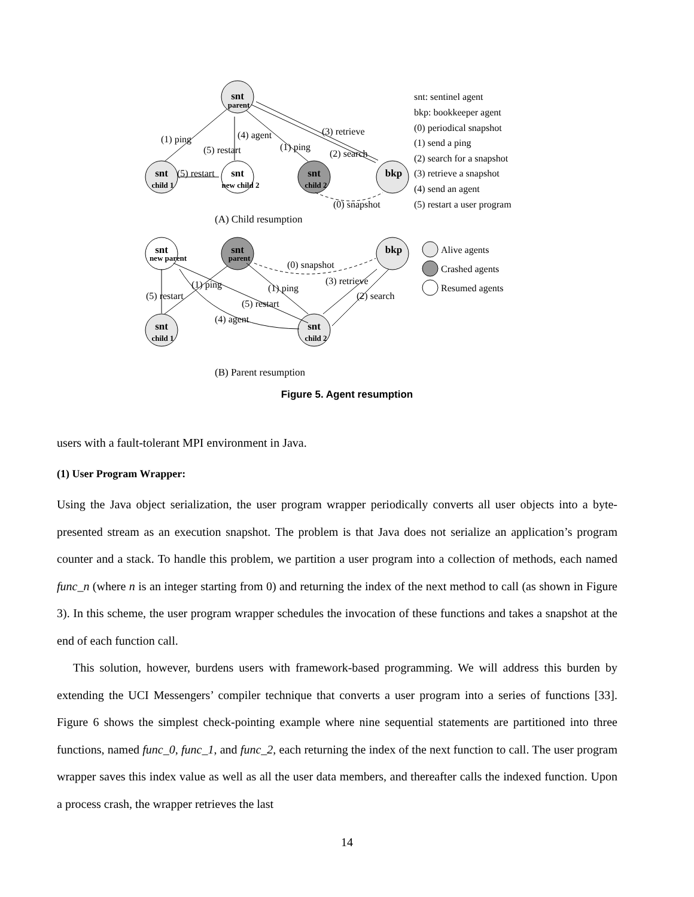snt
snt
snt
snt
bkp
snt
snt
bkp
snt
snt
parent
child 1
new child 2
child 2
new parent
parent
child 1
child 2
(1) ping
(4) agent
(5) restart
(1) ping
(3) retrieve
(2) search
(5) restart
(0) snapshot
(A) Child resumption
(0) snapshot
(1) ping
(1) ping
(5) restart
(5) restart
(3) retrieve
(2) search
(4) agent
(B) Parent resumption
snt: sentinel agent
bkp: bookkeeper agent
(0) periodical snapshot
(1) send a ping
(2) search for a snapshot
(3) retrieve a snapshot
(4) send an agent
(5) restart a user program
Alive agents
Crashed agents
Resumed agents
Figure 5. Agent resumption
users with a fault-tolerant MPI environment in Java.
(1) User Program Wrapper:
Using the Java object serialization, the user program wrapper periodically converts all user objects into a byte-presented stream as an execution snapshot. The problem is that Java does not serialize an application’s program counter and a stack. To handle this problem, we partition a user program into a collection of methods, each named func_n (where n is an integer starting from 0) and returning the index of the next method to call (as shown in Figure 3). In this scheme, the user program wrapper schedules the invocation of these functions and takes a snapshot at the end of each function call.
This solution, however, burdens users with framework-based programming. We will address this burden by extending the UCI Messengers’ compiler technique that converts a user program into a series of functions [33]. Figure 6 shows the simplest check-pointing example where nine sequential statements are partitioned into three functions, named func_0, func_1, and func_2, each returning the index of the next function to call. The user program wrapper saves this index value as well as all the user data members, and thereafter calls the indexed function. Upon a process crash, the wrapper retrieves the last
14